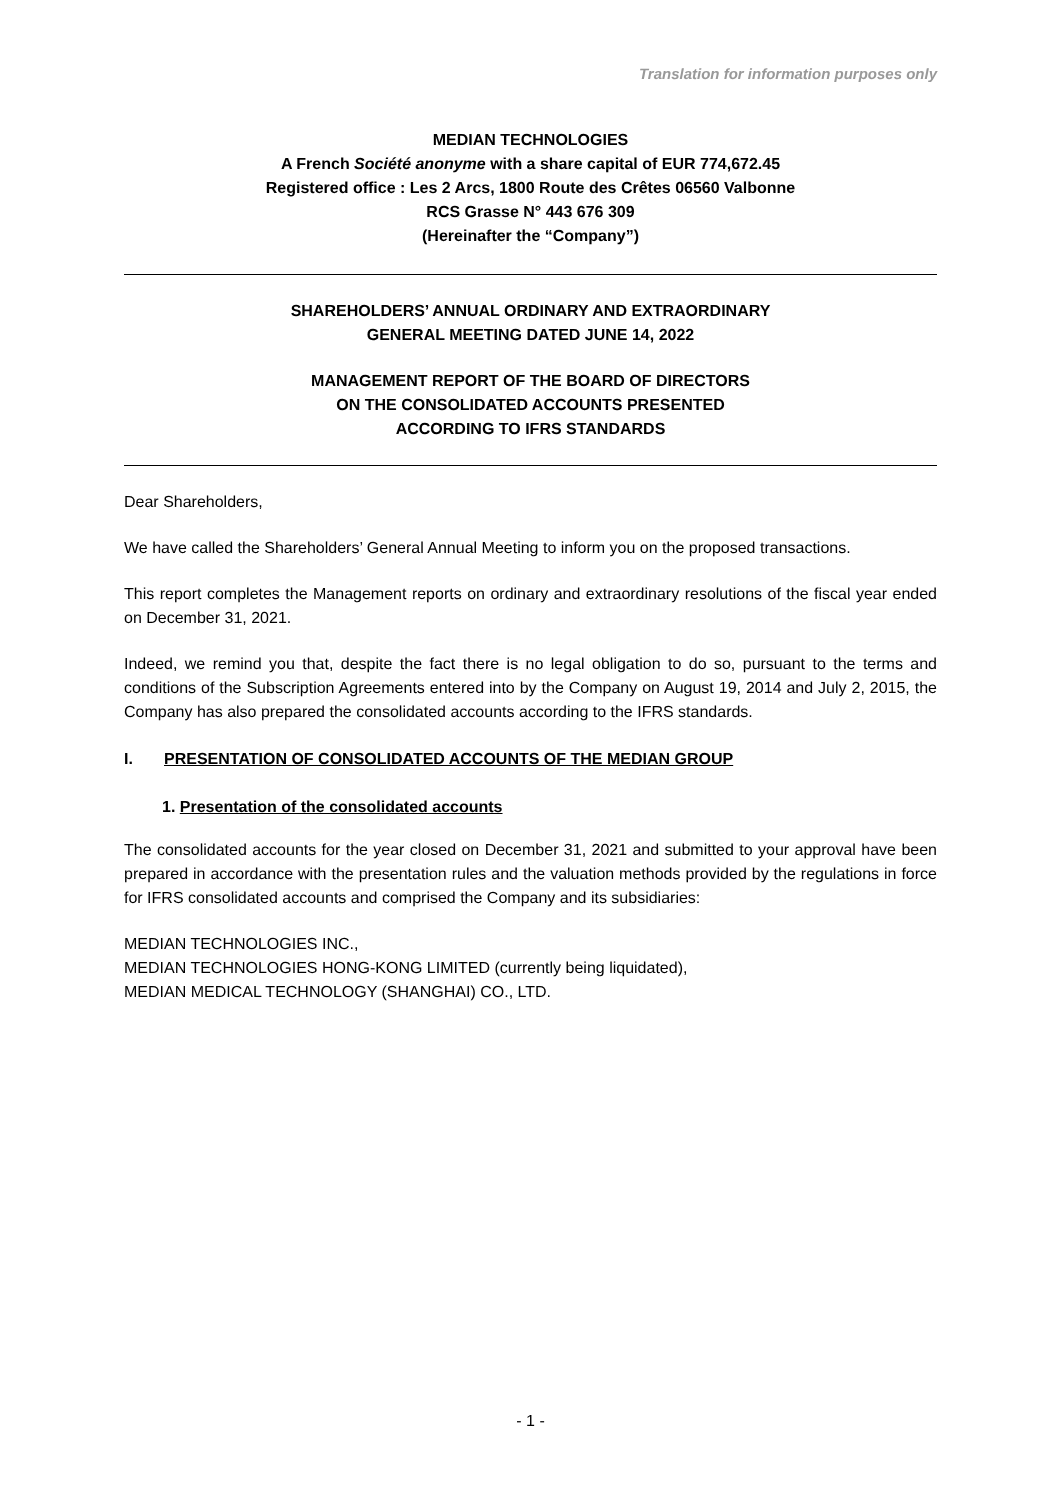Translation for information purposes only
MEDIAN TECHNOLOGIES
A French Société anonyme with a share capital of EUR 774,672.45
Registered office : Les 2 Arcs, 1800 Route des Crêtes 06560 Valbonne
RCS Grasse N° 443 676 309
(Hereinafter the “Company”)
SHAREHOLDERS’ ANNUAL ORDINARY AND EXTRAORDINARY
GENERAL MEETING DATED JUNE 14, 2022
MANAGEMENT REPORT OF THE BOARD OF DIRECTORS
ON THE CONSOLIDATED ACCOUNTS PRESENTED
ACCORDING TO IFRS STANDARDS
Dear Shareholders,
We have called the Shareholders’ General Annual Meeting to inform you on the proposed transactions.
This report completes the Management reports on ordinary and extraordinary resolutions of the fiscal year ended on December 31, 2021.
Indeed, we remind you that, despite the fact there is no legal obligation to do so, pursuant to the terms and conditions of the Subscription Agreements entered into by the Company on August 19, 2014 and July 2, 2015, the Company has also prepared the consolidated accounts according to the IFRS standards.
I. PRESENTATION OF CONSOLIDATED ACCOUNTS OF THE MEDIAN GROUP
1. Presentation of the consolidated accounts
The consolidated accounts for the year closed on December 31, 2021 and submitted to your approval have been prepared in accordance with the presentation rules and the valuation methods provided by the regulations in force for IFRS consolidated accounts and comprised the Company and its subsidiaries:
MEDIAN TECHNOLOGIES INC.,
MEDIAN TECHNOLOGIES HONG-KONG LIMITED (currently being liquidated),
MEDIAN MEDICAL TECHNOLOGY (SHANGHAI) CO., LTD.
- 1 -